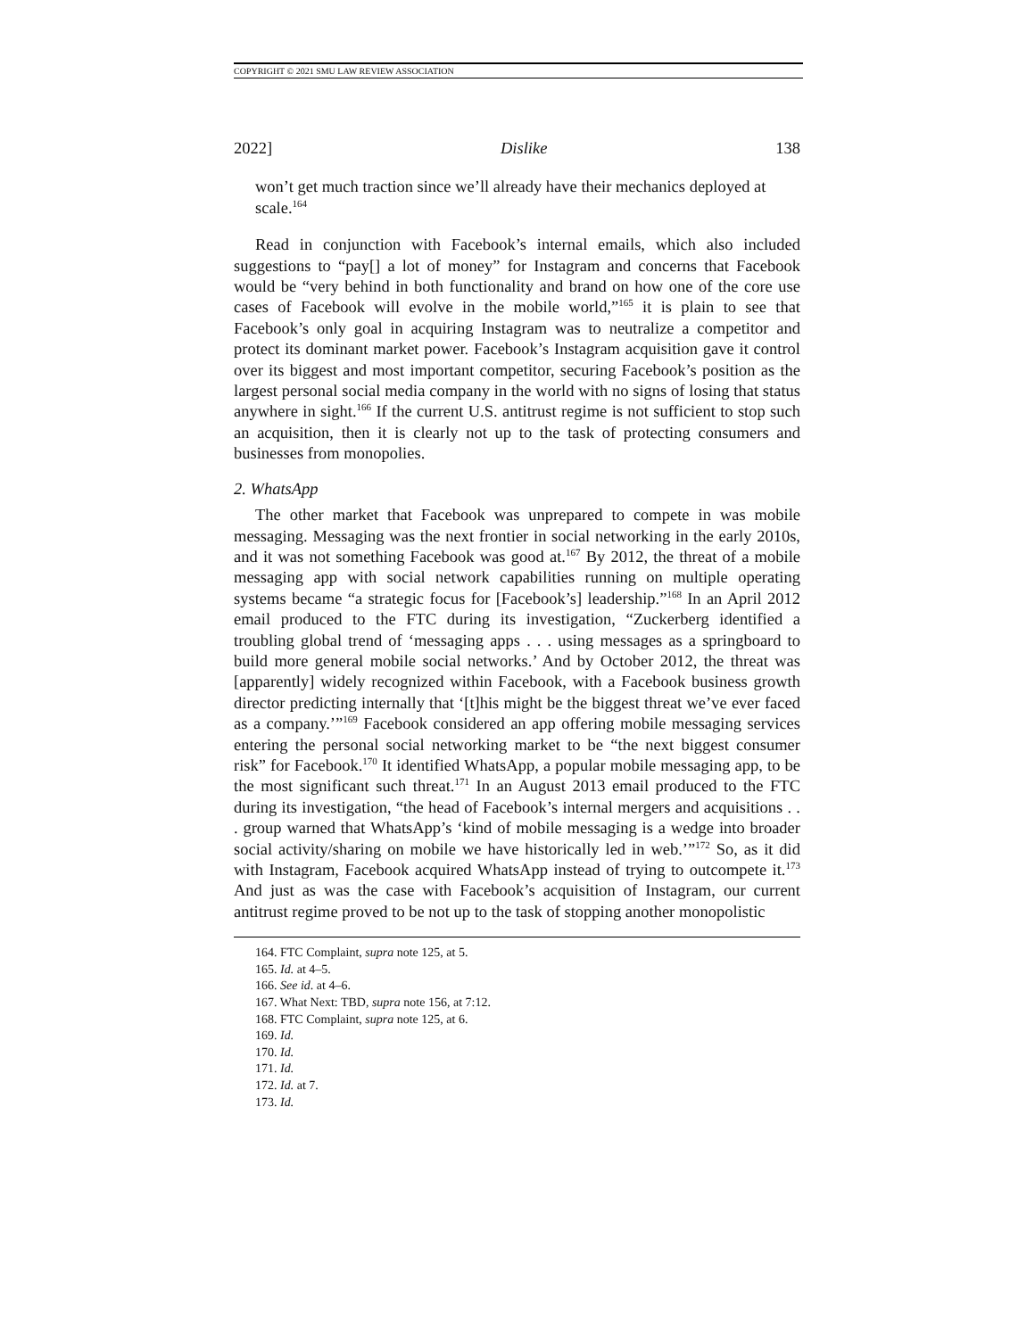COPYRIGHT © 2021 SMU LAW REVIEW ASSOCIATION
2022] Dislike 138
won’t get much traction since we’ll already have their mechanics deployed at scale.<sup>164</sup>
Read in conjunction with Facebook’s internal emails, which also included suggestions to “pay[] a lot of money” for Instagram and concerns that Facebook would be “very behind in both functionality and brand on how one of the core use cases of Facebook will evolve in the mobile world,”<sup>165</sup> it is plain to see that Facebook’s only goal in acquiring Instagram was to neutralize a competitor and protect its dominant market power. Facebook’s Instagram acquisition gave it control over its biggest and most important competitor, securing Facebook’s position as the largest personal social media company in the world with no signs of losing that status anywhere in sight.<sup>166</sup> If the current U.S. antitrust regime is not sufficient to stop such an acquisition, then it is clearly not up to the task of protecting consumers and businesses from monopolies.
2. WhatsApp
The other market that Facebook was unprepared to compete in was mobile messaging. Messaging was the next frontier in social networking in the early 2010s, and it was not something Facebook was good at.<sup>167</sup> By 2012, the threat of a mobile messaging app with social network capabilities running on multiple operating systems became “a strategic focus for [Facebook’s] leadership.”<sup>168</sup> In an April 2012 email produced to the FTC during its investigation, “Zuckerberg identified a troubling global trend of ‘messaging apps . . . using messages as a springboard to build more general mobile social networks.’ And by October 2012, the threat was [apparently] widely recognized within Facebook, with a Facebook business growth director predicting internally that ‘[t]his might be the biggest threat we’ve ever faced as a company.’”<sup>169</sup> Facebook considered an app offering mobile messaging services entering the personal social networking market to be “the next biggest consumer risk” for Facebook.<sup>170</sup> It identified WhatsApp, a popular mobile messaging app, to be the most significant such threat.<sup>171</sup> In an August 2013 email produced to the FTC during its investigation, “the head of Facebook’s internal mergers and acquisitions . . . group warned that WhatsApp’s ‘kind of mobile messaging is a wedge into broader social activity/sharing on mobile we have historically led in web.’”<sup>172</sup> So, as it did with Instagram, Facebook acquired WhatsApp instead of trying to outcompete it.<sup>173</sup> And just as was the case with Facebook’s acquisition of Instagram, our current antitrust regime proved to be not up to the task of stopping another monopolistic
164. FTC Complaint, supra note 125, at 5.
165. Id. at 4–5.
166. See id. at 4–6.
167. What Next: TBD, supra note 156, at 7:12.
168. FTC Complaint, supra note 125, at 6.
169. Id.
170. Id.
171. Id.
172. Id. at 7.
173. Id.